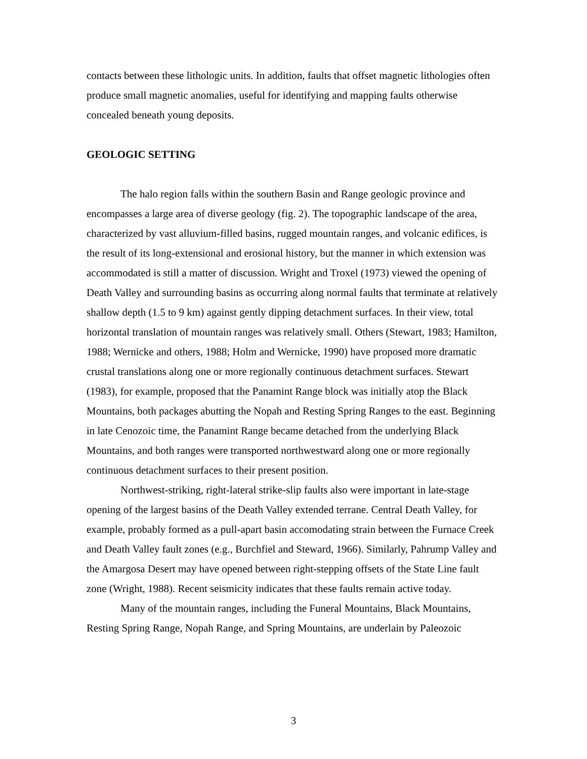contacts between these lithologic units. In addition, faults that offset magnetic lithologies often produce small magnetic anomalies, useful for identifying and mapping faults otherwise concealed beneath young deposits.
GEOLOGIC SETTING
The halo region falls within the southern Basin and Range geologic province and encompasses a large area of diverse geology (fig. 2). The topographic landscape of the area, characterized by vast alluvium-filled basins, rugged mountain ranges, and volcanic edifices, is the result of its long-extensional and erosional history, but the manner in which extension was accommodated is still a matter of discussion. Wright and Troxel (1973) viewed the opening of Death Valley and surrounding basins as occurring along normal faults that terminate at relatively shallow depth (1.5 to 9 km) against gently dipping detachment surfaces. In their view, total horizontal translation of mountain ranges was relatively small. Others (Stewart, 1983; Hamilton, 1988; Wernicke and others, 1988; Holm and Wernicke, 1990) have proposed more dramatic crustal translations along one or more regionally continuous detachment surfaces. Stewart (1983), for example, proposed that the Panamint Range block was initially atop the Black Mountains, both packages abutting the Nopah and Resting Spring Ranges to the east. Beginning in late Cenozoic time, the Panamint Range became detached from the underlying Black Mountains, and both ranges were transported northwestward along one or more regionally continuous detachment surfaces to their present position.
Northwest-striking, right-lateral strike-slip faults also were important in late-stage opening of the largest basins of the Death Valley extended terrane. Central Death Valley, for example, probably formed as a pull-apart basin accomodating strain between the Furnace Creek and Death Valley fault zones (e.g., Burchfiel and Steward, 1966). Similarly, Pahrump Valley and the Amargosa Desert may have opened between right-stepping offsets of the State Line fault zone (Wright, 1988). Recent seismicity indicates that these faults remain active today.
Many of the mountain ranges, including the Funeral Mountains, Black Mountains, Resting Spring Range, Nopah Range, and Spring Mountains, are underlain by Paleozoic
3